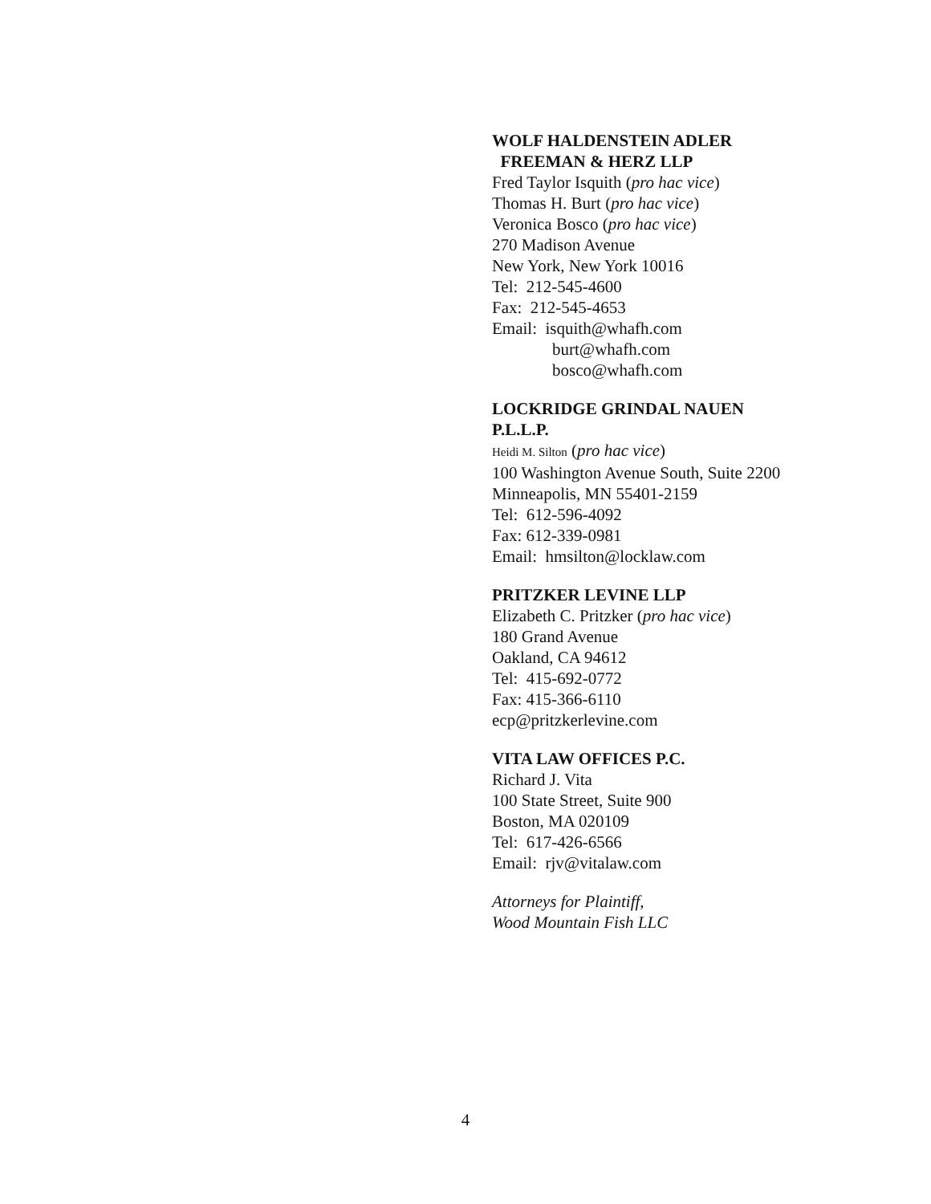WOLF HALDENSTEIN ADLER
FREEMAN & HERZ LLP
Fred Taylor Isquith (pro hac vice)
Thomas H. Burt (pro hac vice)
Veronica Bosco (pro hac vice)
270 Madison Avenue
New York, New York 10016
Tel: 212-545-4600
Fax: 212-545-4653
Email: isquith@whafh.com
burt@whafh.com
bosco@whafh.com
LOCKRIDGE GRINDAL NAUEN
P.L.L.P.
Heidi M. Silton (pro hac vice)
100 Washington Avenue South, Suite 2200
Minneapolis, MN 55401-2159
Tel: 612-596-4092
Fax: 612-339-0981
Email: hmsilton@locklaw.com
PRITZKER LEVINE LLP
Elizabeth C. Pritzker (pro hac vice)
180 Grand Avenue
Oakland, CA 94612
Tel: 415-692-0772
Fax: 415-366-6110
ecp@pritzkerlevine.com
VITA LAW OFFICES P.C.
Richard J. Vita
100 State Street, Suite 900
Boston, MA 020109
Tel: 617-426-6566
Email: rjv@vitalaw.com
Attorneys for Plaintiff,
Wood Mountain Fish LLC
4